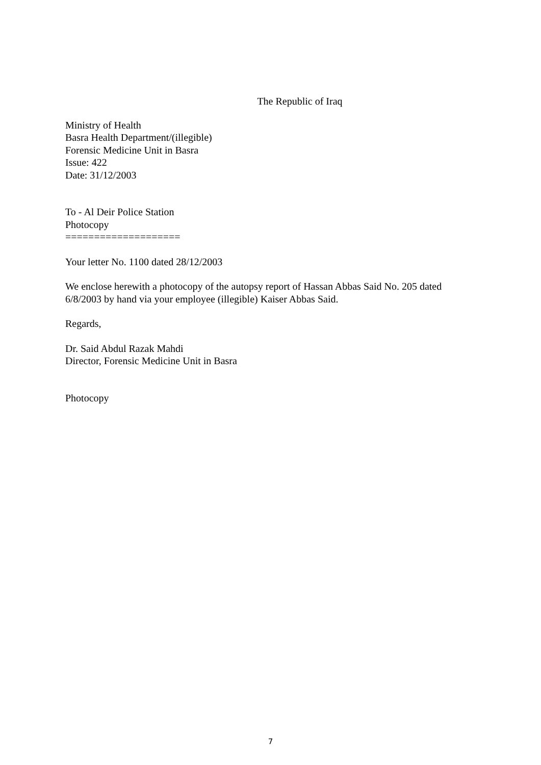The Republic of Iraq
Ministry of Health
Basra Health Department/(illegible)
Forensic Medicine Unit in Basra
Issue: 422
Date: 31/12/2003
To - Al Deir Police Station
Photocopy
====================
Your letter No. 1100 dated 28/12/2003
We enclose herewith a photocopy of the autopsy report of Hassan Abbas Said No. 205 dated 6/8/2003 by hand via your employee (illegible) Kaiser Abbas Said.
Regards,
Dr. Said Abdul Razak Mahdi
Director, Forensic Medicine Unit in Basra
Photocopy
7